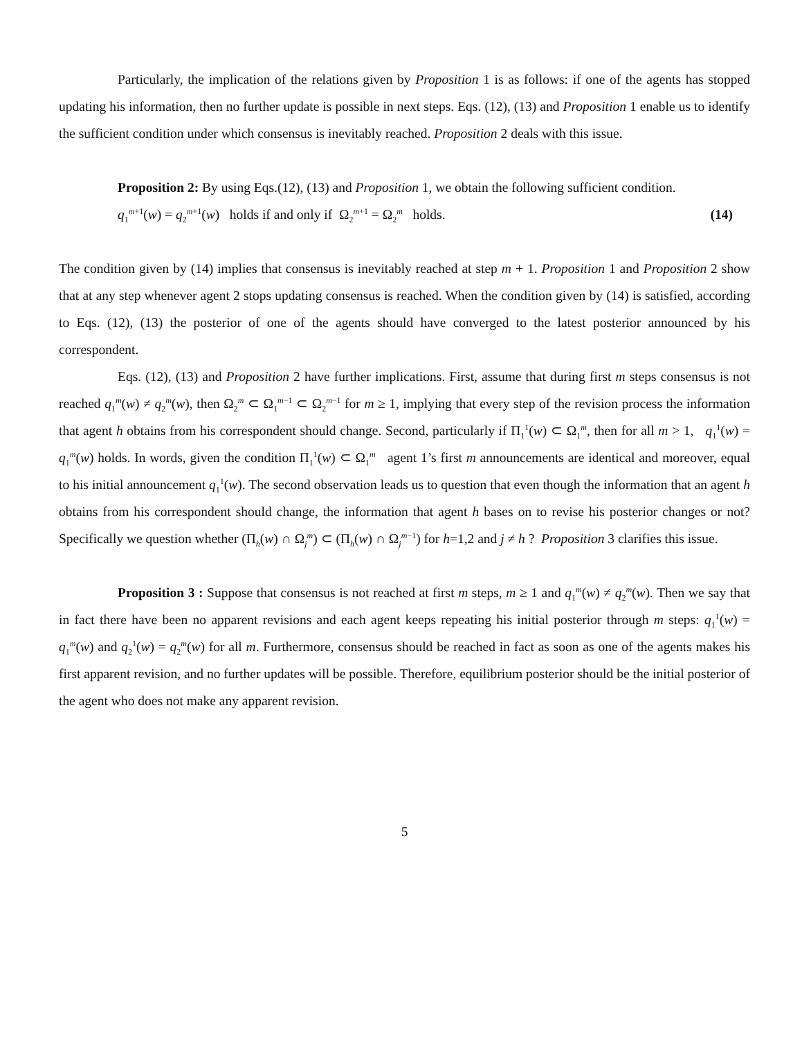Particularly, the implication of the relations given by Proposition 1 is as follows: if one of the agents has stopped updating his information, then no further update is possible in next steps. Eqs. (12), (13) and Proposition 1 enable us to identify the sufficient condition under which consensus is inevitably reached. Proposition 2 deals with this issue.
Proposition 2: By using Eqs.(12), (13) and Proposition 1, we obtain the following sufficient condition.
q<sub>1</sub><sup>m+1</sup>(w) = q<sub>2</sub><sup>m+1</sup>(w) holds if and only if Ω<sub>2</sub><sup>m+1</sup> = Ω<sub>2</sub><sup>m</sup> holds. (14)
The condition given by (14) implies that consensus is inevitably reached at step m + 1. Proposition 1 and Proposition 2 show that at any step whenever agent 2 stops updating consensus is reached. When the condition given by (14) is satisfied, according to Eqs. (12), (13) the posterior of one of the agents should have converged to the latest posterior announced by his correspondent.
Eqs. (12), (13) and Proposition 2 have further implications. First, assume that during first m steps consensus is not reached q<sub>1</sub><sup>m</sup>(w) ≠ q<sub>2</sub><sup>m</sup>(w), then Ω<sub>2</sub><sup>m</sup> ⊂ Ω<sub>1</sub><sup>m−1</sup> ⊂ Ω<sub>2</sub><sup>m−1</sup> for m ≥ 1, implying that every step of the revision process the information that agent h obtains from his correspondent should change. Second, particularly if Π<sub>1</sub><sup>1</sup>(w) ⊂ Ω<sub>1</sub><sup>m</sup>, then for all m > 1, q<sub>1</sub><sup>1</sup>(w) = q<sub>1</sub><sup>m</sup>(w) holds. In words, given the condition Π<sub>1</sub><sup>1</sup>(w) ⊂ Ω<sub>1</sub><sup>m</sup> agent 1’s first m announcements are identical and moreover, equal to his initial announcement q<sub>1</sub><sup>1</sup>(w). The second observation leads us to question that even though the information that an agent h obtains from his correspondent should change, the information that agent h bases on to revise his posterior changes or not? Specifically we question whether (Π<sub>h</sub>(w) ∩ Ω<sub>j</sub><sup>m</sup>) ⊂ (Π<sub>h</sub>(w) ∩ Ω<sub>j</sub><sup>m−1</sup>) for h=1,2 and j ≠ h ? Proposition 3 clarifies this issue.
Proposition 3 : Suppose that consensus is not reached at first m steps, m ≥ 1 and q<sub>1</sub><sup>m</sup>(w) ≠ q<sub>2</sub><sup>m</sup>(w). Then we say that in fact there have been no apparent revisions and each agent keeps repeating his initial posterior through m steps: q<sub>1</sub><sup>1</sup>(w) = q<sub>1</sub><sup>m</sup>(w) and q<sub>2</sub><sup>1</sup>(w) = q<sub>2</sub><sup>m</sup>(w) for all m. Furthermore, consensus should be reached in fact as soon as one of the agents makes his first apparent revision, and no further updates will be possible. Therefore, equilibrium posterior should be the initial posterior of the agent who does not make any apparent revision.
5